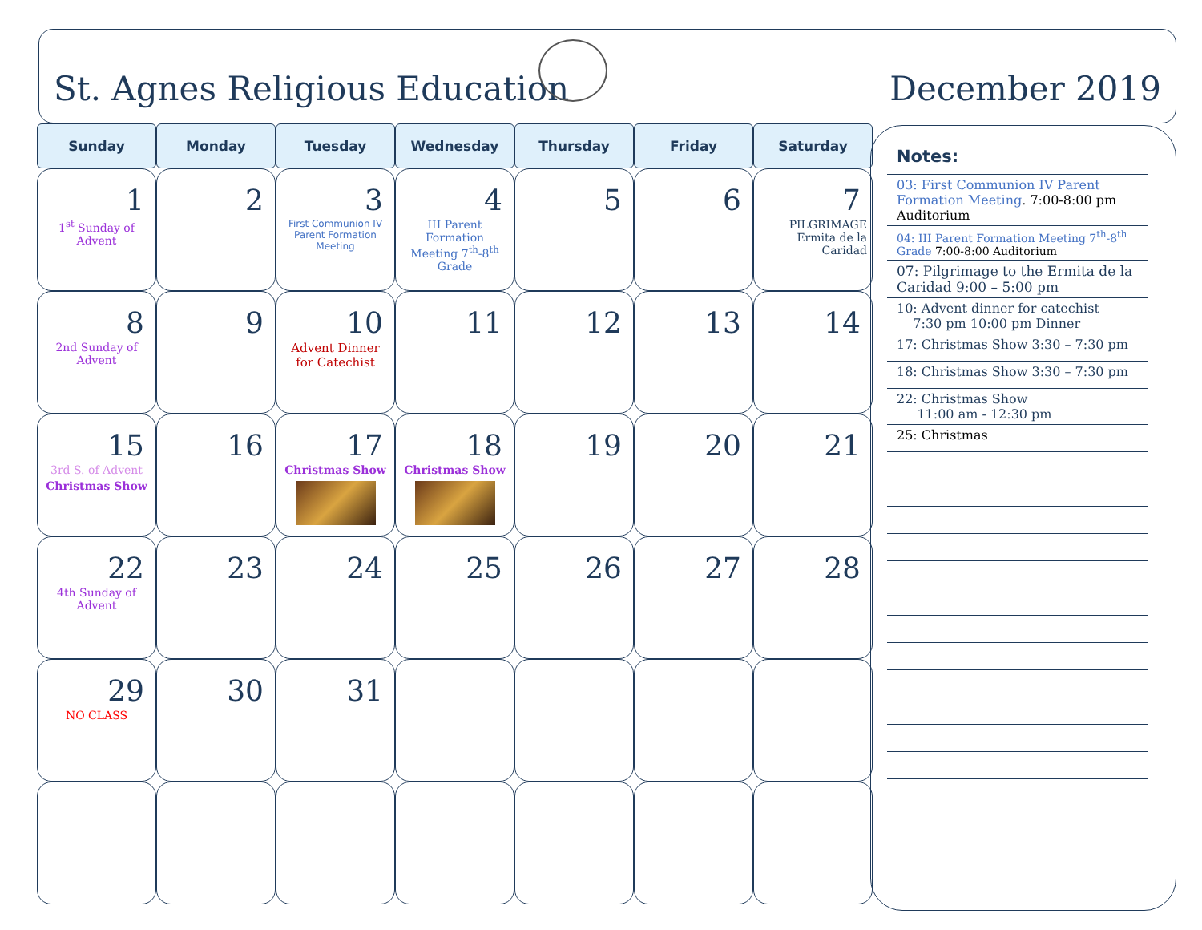St. Agnes Religious Education
December 2019
| Sunday | Monday | Tuesday | Wednesday | Thursday | Friday | Saturday |
| --- | --- | --- | --- | --- | --- | --- |
| 1 1<sup>st</sup> Sunday of Advent | 2 | 3 First Communion IV Parent Formation Meeting | 4 III Parent Formation Meeting 7<sup>th</sup>-8<sup>th</sup> Grade | 5 | 6 | 7 PILGRIMAGE Ermita de la Caridad |
| 8 2nd Sunday of Advent | 9 | 10 Advent Dinner for Catechist | 11 | 12 | 13 | 14 |
| 15 3rd S. of Advent Christmas Show | 16 | 17 Christmas Show | 18 Christmas Show | 19 | 20 | 21 |
| 22 4th Sunday of Advent | 23 | 24 | 25 | 26 | 27 | 28 |
| 29 NO CLASS | 30 | 31 | | | | |
Notes:
03: First Communion IV Parent Formation Meeting. 7:00-8:00 pm Auditorium
04: III Parent Formation Meeting 7<sup>th</sup>-8<sup>th</sup> Grade 7:00-8:00 Auditorium
07: Pilgrimage to the Ermita de la Caridad 9:00 – 5:00 pm
10: Advent dinner for catechist
7:30 pm 10:00 pm Dinner
17: Christmas Show 3:30 – 7:30 pm
18: Christmas Show 3:30 – 7:30 pm
22: Christmas Show
11:00 am - 12:30 pm
25: Christmas